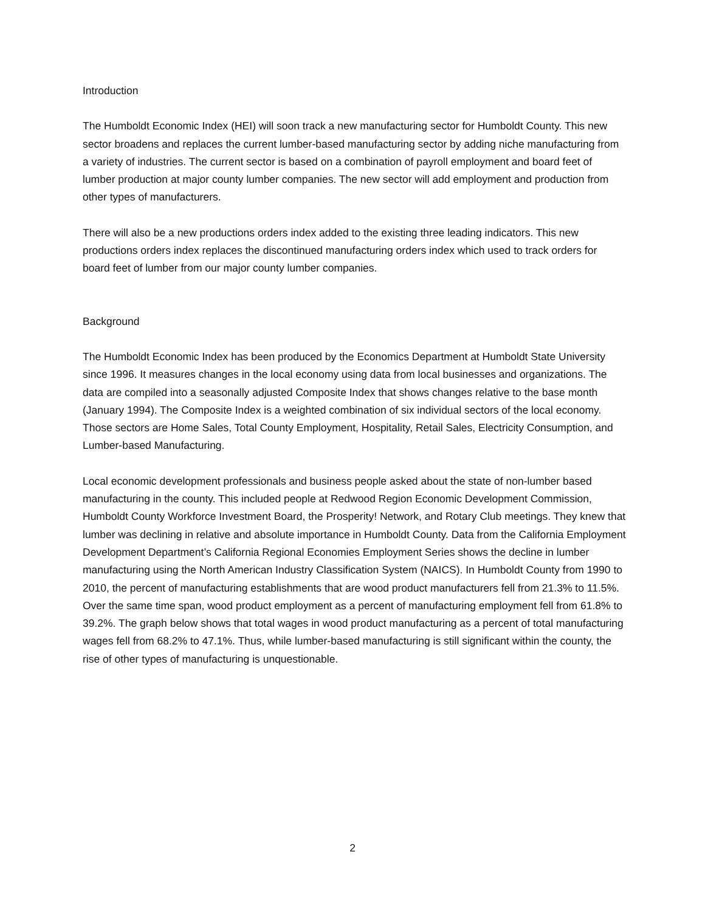Introduction
The Humboldt Economic Index (HEI) will soon track a new manufacturing sector for Humboldt County. This new sector broadens and replaces the current lumber-based manufacturing sector by adding niche manufacturing from a variety of industries. The current sector is based on a combination of payroll employment and board feet of lumber production at major county lumber companies. The new sector will add employment and production from other types of manufacturers.
There will also be a new productions orders index added to the existing three leading indicators. This new productions orders index replaces the discontinued manufacturing orders index which used to track orders for board feet of lumber from our major county lumber companies.
Background
The Humboldt Economic Index has been produced by the Economics Department at Humboldt State University since 1996. It measures changes in the local economy using data from local businesses and organizations. The data are compiled into a seasonally adjusted Composite Index that shows changes relative to the base month (January 1994). The Composite Index is a weighted combination of six individual sectors of the local economy. Those sectors are Home Sales, Total County Employment, Hospitality, Retail Sales, Electricity Consumption, and Lumber-based Manufacturing.
Local economic development professionals and business people asked about the state of non-lumber based manufacturing in the county. This included people at Redwood Region Economic Development Commission, Humboldt County Workforce Investment Board, the Prosperity! Network, and Rotary Club meetings. They knew that lumber was declining in relative and absolute importance in Humboldt County. Data from the California Employment Development Department’s California Regional Economies Employment Series shows the decline in lumber manufacturing using the North American Industry Classification System (NAICS). In Humboldt County from 1990 to 2010, the percent of manufacturing establishments that are wood product manufacturers fell from 21.3% to 11.5%. Over the same time span, wood product employment as a percent of manufacturing employment fell from 61.8% to 39.2%. The graph below shows that total wages in wood product manufacturing as a percent of total manufacturing wages fell from 68.2% to 47.1%. Thus, while lumber-based manufacturing is still significant within the county, the rise of other types of manufacturing is unquestionable.
2